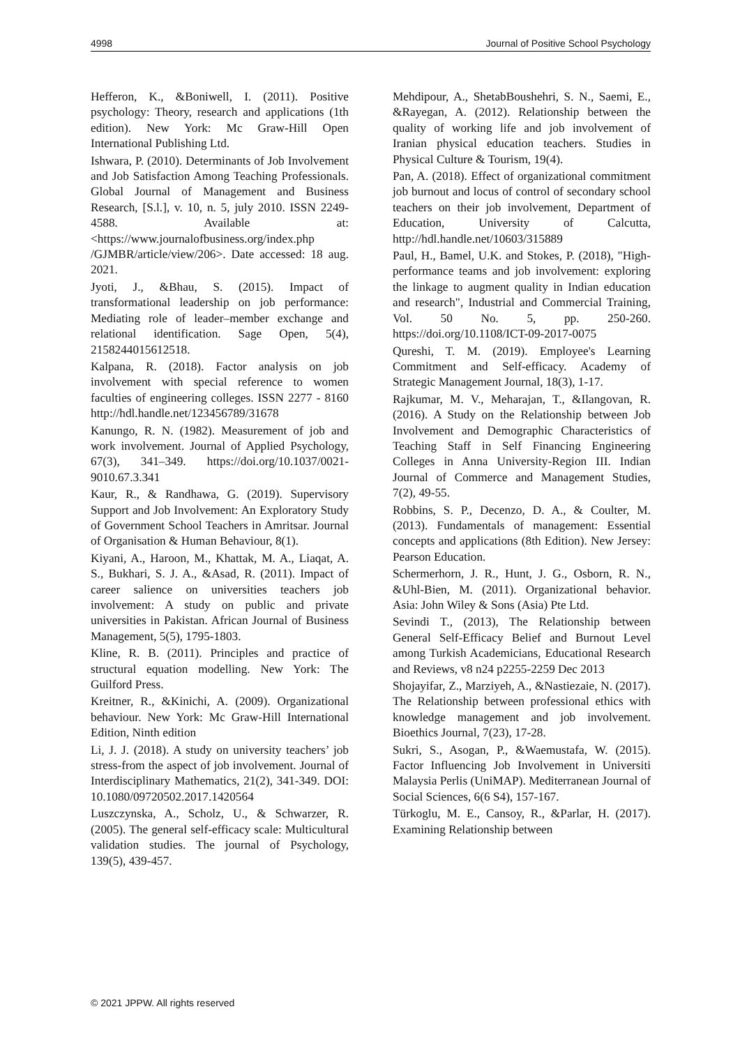4998 Journal of Positive School Psychology
Hefferon, K., &Boniwell, I. (2011). Positive psychology: Theory, research and applications (1th edition). New York: Mc Graw-Hill Open International Publishing Ltd.
Ishwara, P. (2010). Determinants of Job Involvement and Job Satisfaction Among Teaching Professionals. Global Journal of Management and Business Research, [S.l.], v. 10, n. 5, july 2010. ISSN 2249-4588. Available at: <https://www.journalofbusiness.org/index.php /GJMBR/article/view/206>. Date accessed: 18 aug. 2021.
Jyoti, J., &Bhau, S. (2015). Impact of transformational leadership on job performance: Mediating role of leader–member exchange and relational identification. Sage Open, 5(4), 2158244015612518.
Kalpana, R. (2018). Factor analysis on job involvement with special reference to women faculties of engineering colleges. ISSN 2277 - 8160 http://hdl.handle.net/123456789/31678
Kanungo, R. N. (1982). Measurement of job and work involvement. Journal of Applied Psychology, 67(3), 341–349. https://doi.org/10.1037/0021-9010.67.3.341
Kaur, R., & Randhawa, G. (2019). Supervisory Support and Job Involvement: An Exploratory Study of Government School Teachers in Amritsar. Journal of Organisation & Human Behaviour, 8(1).
Kiyani, A., Haroon, M., Khattak, M. A., Liaqat, A. S., Bukhari, S. J. A., &Asad, R. (2011). Impact of career salience on universities teachers job involvement: A study on public and private universities in Pakistan. African Journal of Business Management, 5(5), 1795-1803.
Kline, R. B. (2011). Principles and practice of structural equation modelling. New York: The Guilford Press.
Kreitner, R., &Kinichi, A. (2009). Organizational behaviour. New York: Mc Graw-Hill International Edition, Ninth edition
Li, J. J. (2018). A study on university teachers’ job stress-from the aspect of job involvement. Journal of Interdisciplinary Mathematics, 21(2), 341-349. DOI: 10.1080/09720502.2017.1420564
Luszczynska, A., Scholz, U., & Schwarzer, R. (2005). The general self-efficacy scale: Multicultural validation studies. The journal of Psychology, 139(5), 439-457.
Mehdipour, A., ShetabBoushehri, S. N., Saemi, E., &Rayegan, A. (2012). Relationship between the quality of working life and job involvement of Iranian physical education teachers. Studies in Physical Culture & Tourism, 19(4).
Pan, A. (2018). Effect of organizational commitment job burnout and locus of control of secondary school teachers on their job involvement, Department of Education, University of Calcutta, http://hdl.handle.net/10603/315889
Paul, H., Bamel, U.K. and Stokes, P. (2018), "High-performance teams and job involvement: exploring the linkage to augment quality in Indian education and research", Industrial and Commercial Training, Vol. 50 No. 5, pp. 250-260. https://doi.org/10.1108/ICT-09-2017-0075
Qureshi, T. M. (2019). Employee's Learning Commitment and Self-efficacy. Academy of Strategic Management Journal, 18(3), 1-17.
Rajkumar, M. V., Meharajan, T., &Ilangovan, R. (2016). A Study on the Relationship between Job Involvement and Demographic Characteristics of Teaching Staff in Self Financing Engineering Colleges in Anna University-Region III. Indian Journal of Commerce and Management Studies, 7(2), 49-55.
Robbins, S. P., Decenzo, D. A., & Coulter, M. (2013). Fundamentals of management: Essential concepts and applications (8th Edition). New Jersey: Pearson Education.
Schermerhorn, J. R., Hunt, J. G., Osborn, R. N., &Uhl-Bien, M. (2011). Organizational behavior. Asia: John Wiley & Sons (Asia) Pte Ltd.
Sevindi T., (2013), The Relationship between General Self-Efficacy Belief and Burnout Level among Turkish Academicians, Educational Research and Reviews, v8 n24 p2255-2259 Dec 2013
Shojayifar, Z., Marziyeh, A., &Nastiezaie, N. (2017). The Relationship between professional ethics with knowledge management and job involvement. Bioethics Journal, 7(23), 17-28.
Sukri, S., Asogan, P., &Waemustafa, W. (2015). Factor Influencing Job Involvement in Universiti Malaysia Perlis (UniMAP). Mediterranean Journal of Social Sciences, 6(6 S4), 157-167.
Türkoglu, M. E., Cansoy, R., &Parlar, H. (2017). Examining Relationship between
© 2021 JPPW. All rights reserved